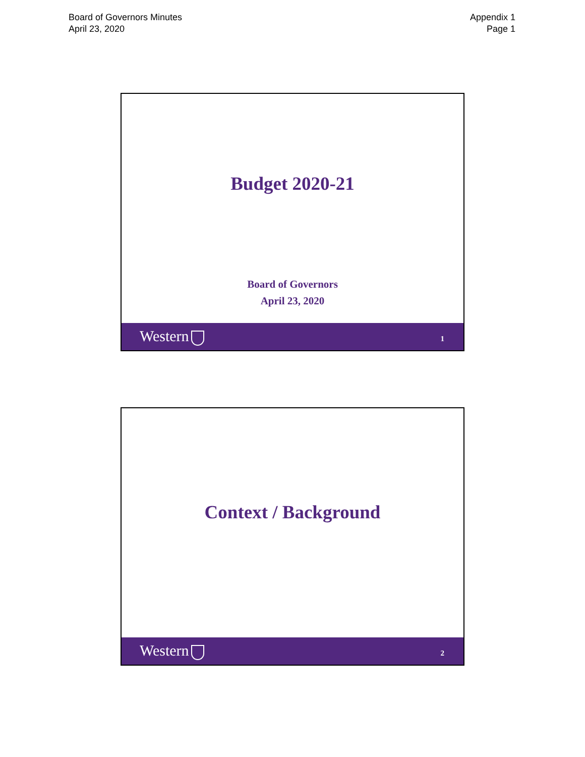Board of Governors Minutes
April 23, 2020
Appendix 1
Page 1
Budget 2020-21
Board of Governors
April 23, 2020
Western 1
Context / Background
Western 2